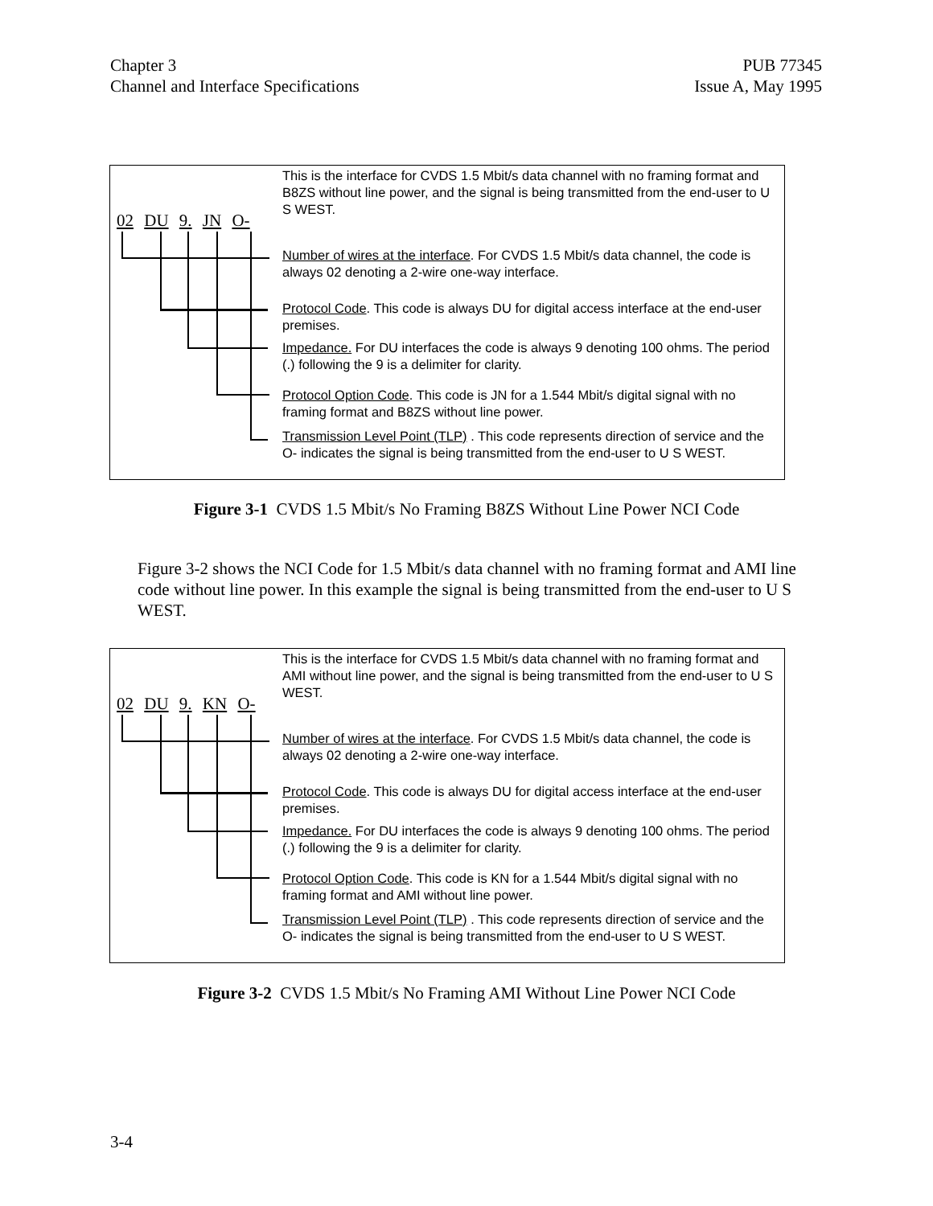Chapter 3
Channel and Interface Specifications
PUB 77345
Issue A, May 1995
02 DU 9. JN O-
This is the interface for CVDS 1.5 Mbit/s data channel with no framing format and B8ZS without line power, and the signal is being transmitted from the end-user to U S WEST.
Number of wires at the interface. For CVDS 1.5 Mbit/s data channel, the code is always 02 denoting a 2-wire one-way interface.
Protocol Code. This code is always DU for digital access interface at the end-user premises.
Impedance. For DU interfaces the code is always 9 denoting 100 ohms. The period (.) following the 9 is a delimiter for clarity.
Protocol Option Code. This code is JN for a 1.544 Mbit/s digital signal with no framing format and B8ZS without line power.
Transmission Level Point (TLP) . This code represents direction of service and the O- indicates the signal is being transmitted from the end-user to U S WEST.
Figure 3-1 CVDS 1.5 Mbit/s No Framing B8ZS Without Line Power NCI Code
Figure 3-2 shows the NCI Code for 1.5 Mbit/s data channel with no framing format and AMI line code without line power. In this example the signal is being transmitted from the end-user to U S WEST.
02 DU 9. KN O-
This is the interface for CVDS 1.5 Mbit/s data channel with no framing format and AMI without line power, and the signal is being transmitted from the end-user to U S WEST.
Number of wires at the interface. For CVDS 1.5 Mbit/s data channel, the code is always 02 denoting a 2-wire one-way interface.
Protocol Code. This code is always DU for digital access interface at the end-user premises.
Impedance. For DU interfaces the code is always 9 denoting 100 ohms. The period (.) following the 9 is a delimiter for clarity.
Protocol Option Code. This code is KN for a 1.544 Mbit/s digital signal with no framing format and AMI without line power.
Transmission Level Point (TLP) . This code represents direction of service and the O- indicates the signal is being transmitted from the end-user to U S WEST.
Figure 3-2 CVDS 1.5 Mbit/s No Framing AMI Without Line Power NCI Code
3-4